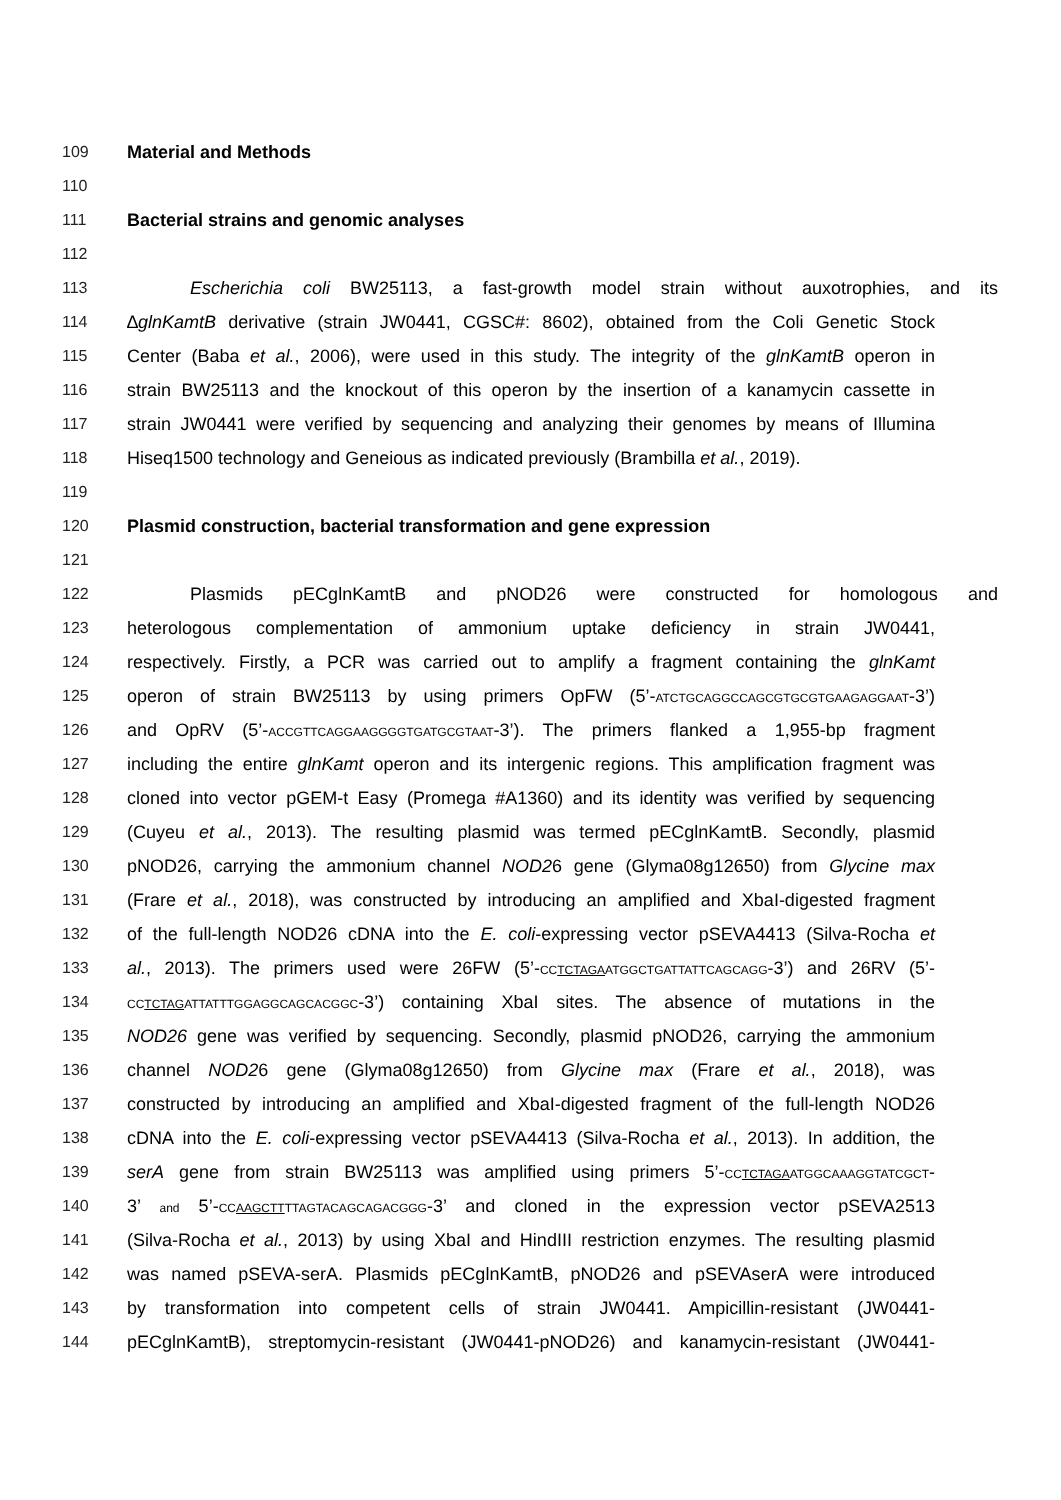109 Material and Methods
110
111 Bacterial strains and genomic analyses
112
113 Escherichia coli BW25113, a fast-growth model strain without auxotrophies, and its
114 ∆glnKamtB derivative (strain JW0441, CGSC#: 8602), obtained from the Coli Genetic Stock
115 Center (Baba et al., 2006), were used in this study. The integrity of the glnKamtB operon in
116 strain BW25113 and the knockout of this operon by the insertion of a kanamycin cassette in
117 strain JW0441 were verified by sequencing and analyzing their genomes by means of Illumina
118 Hiseq1500 technology and Geneious as indicated previously (Brambilla et al., 2019).
119
120 Plasmid construction, bacterial transformation and gene expression
121
122 Plasmids pECglnKamtB and pNOD26 were constructed for homologous and
123 heterologous complementation of ammonium uptake deficiency in strain JW0441,
124 respectively. Firstly, a PCR was carried out to amplify a fragment containing the glnKamt
125 operon of strain BW25113 by using primers OpFW (5’-ATCTGCAGGCCAGCGTGCGTGAAGAGGAAT-3’)
126 and OpRV (5’-ACCGTTCAGGAAGGGGTGATGCGTAAT-3’). The primers flanked a 1,955-bp fragment
127 including the entire glnKamt operon and its intergenic regions. This amplification fragment was
128 cloned into vector pGEM-t Easy (Promega #A1360) and its identity was verified by sequencing
129 (Cuyeu et al., 2013). The resulting plasmid was termed pECglnKamtB. Secondly, plasmid
130 pNOD26, carrying the ammonium channel NOD26 gene (Glyma08g12650) from Glycine max
131 (Frare et al., 2018), was constructed by introducing an amplified and XbaI-digested fragment
132 of the full-length NOD26 cDNA into the E. coli-expressing vector pSEVA4413 (Silva-Rocha et
133 al., 2013). The primers used were 26FW (5’-CCTCTAGAATGGCTGATTATTCAGCAGG-3’) and 26RV (5’-
134 CCTCTAGATTATTTGGAGGCAGCACGGC-3’) containing XbaI sites. The absence of mutations in the
135 NOD26 gene was verified by sequencing. Secondly, plasmid pNOD26, carrying the ammonium
136 channel NOD26 gene (Glyma08g12650) from Glycine max (Frare et al., 2018), was
137 constructed by introducing an amplified and XbaI-digested fragment of the full-length NOD26
138 cDNA into the E. coli-expressing vector pSEVA4413 (Silva-Rocha et al., 2013). In addition, the
139 serA gene from strain BW25113 was amplified using primers 5’-CCTCTAGAATGGCAAAGGTATCGCT-
140 3’ and 5’-CCAAGCTTTTAGTACAGCAGACGGG-3’ and cloned in the expression vector pSEVA2513
141 (Silva-Rocha et al., 2013) by using XbaI and HindIII restriction enzymes. The resulting plasmid
142 was named pSEVA-serA. Plasmids pECglnKamtB, pNOD26 and pSEVAserA were introduced
143 by transformation into competent cells of strain JW0441. Ampicillin-resistant (JW0441-
144 pECglnKamtB), streptomycin-resistant (JW0441-pNOD26) and kanamycin-resistant (JW0441-